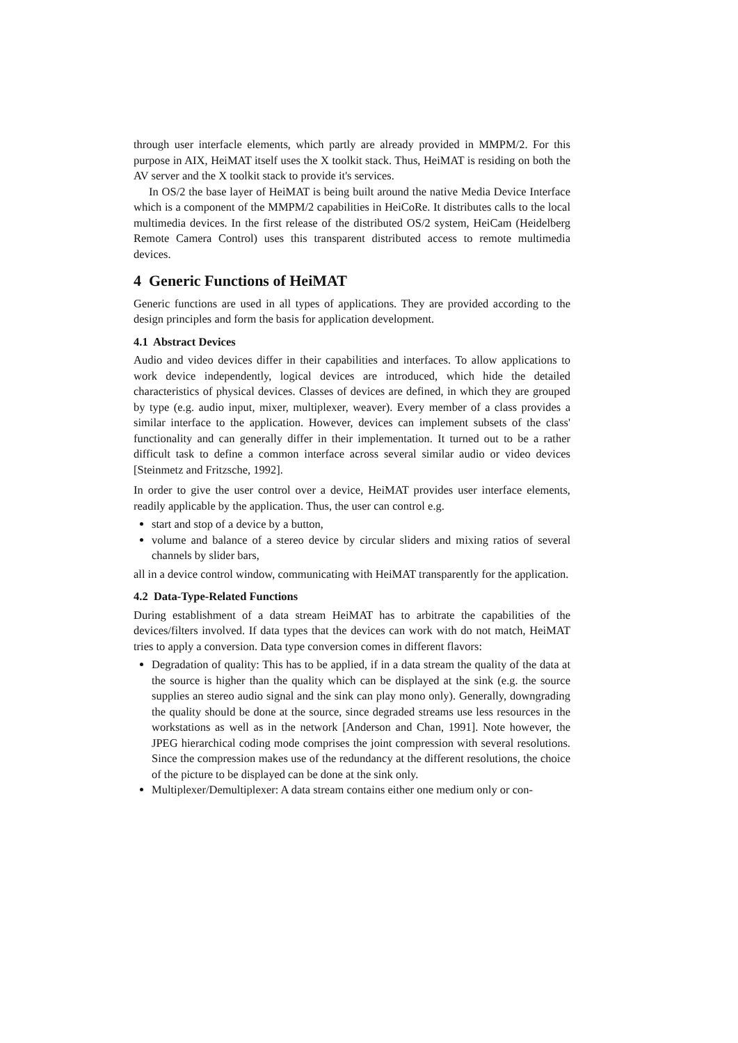through user interfacle elements, which partly are already provided in MMPM/2. For this purpose in AIX, HeiMAT itself uses the X toolkit stack. Thus, HeiMAT is residing on both the AV server and the X toolkit stack to provide it's services.
In OS/2 the base layer of HeiMAT is being built around the native Media Device Interface which is a component of the MMPM/2 capabilities in HeiCoRe. It distributes calls to the local multimedia devices. In the first release of the distributed OS/2 system, HeiCam (Heidelberg Remote Camera Control) uses this transparent distributed access to remote multimedia devices.
4 Generic Functions of HeiMAT
Generic functions are used in all types of applications. They are provided according to the design principles and form the basis for application development.
4.1 Abstract Devices
Audio and video devices differ in their capabilities and interfaces. To allow applications to work device independently, logical devices are introduced, which hide the detailed characteristics of physical devices. Classes of devices are defined, in which they are grouped by type (e.g. audio input, mixer, multiplexer, weaver). Every member of a class provides a similar interface to the application. However, devices can implement subsets of the class' functionality and can generally differ in their implementation. It turned out to be a rather difficult task to define a common interface across several similar audio or video devices [Steinmetz and Fritzsche, 1992].
In order to give the user control over a device, HeiMAT provides user interface elements, readily applicable by the application. Thus, the user can control e.g.
start and stop of a device by a button,
volume and balance of a stereo device by circular sliders and mixing ratios of several channels by slider bars,
all in a device control window, communicating with HeiMAT transparently for the application.
4.2 Data-Type-Related Functions
During establishment of a data stream HeiMAT has to arbitrate the capabilities of the devices/filters involved. If data types that the devices can work with do not match, HeiMAT tries to apply a conversion. Data type conversion comes in different flavors:
Degradation of quality: This has to be applied, if in a data stream the quality of the data at the source is higher than the quality which can be displayed at the sink (e.g. the source supplies an stereo audio signal and the sink can play mono only). Generally, downgrading the quality should be done at the source, since degraded streams use less resources in the workstations as well as in the network [Anderson and Chan, 1991]. Note however, the JPEG hierarchical coding mode comprises the joint compression with several resolutions. Since the compression makes use of the redundancy at the different resolutions, the choice of the picture to be displayed can be done at the sink only.
Multiplexer/Demultiplexer: A data stream contains either one medium only or con-